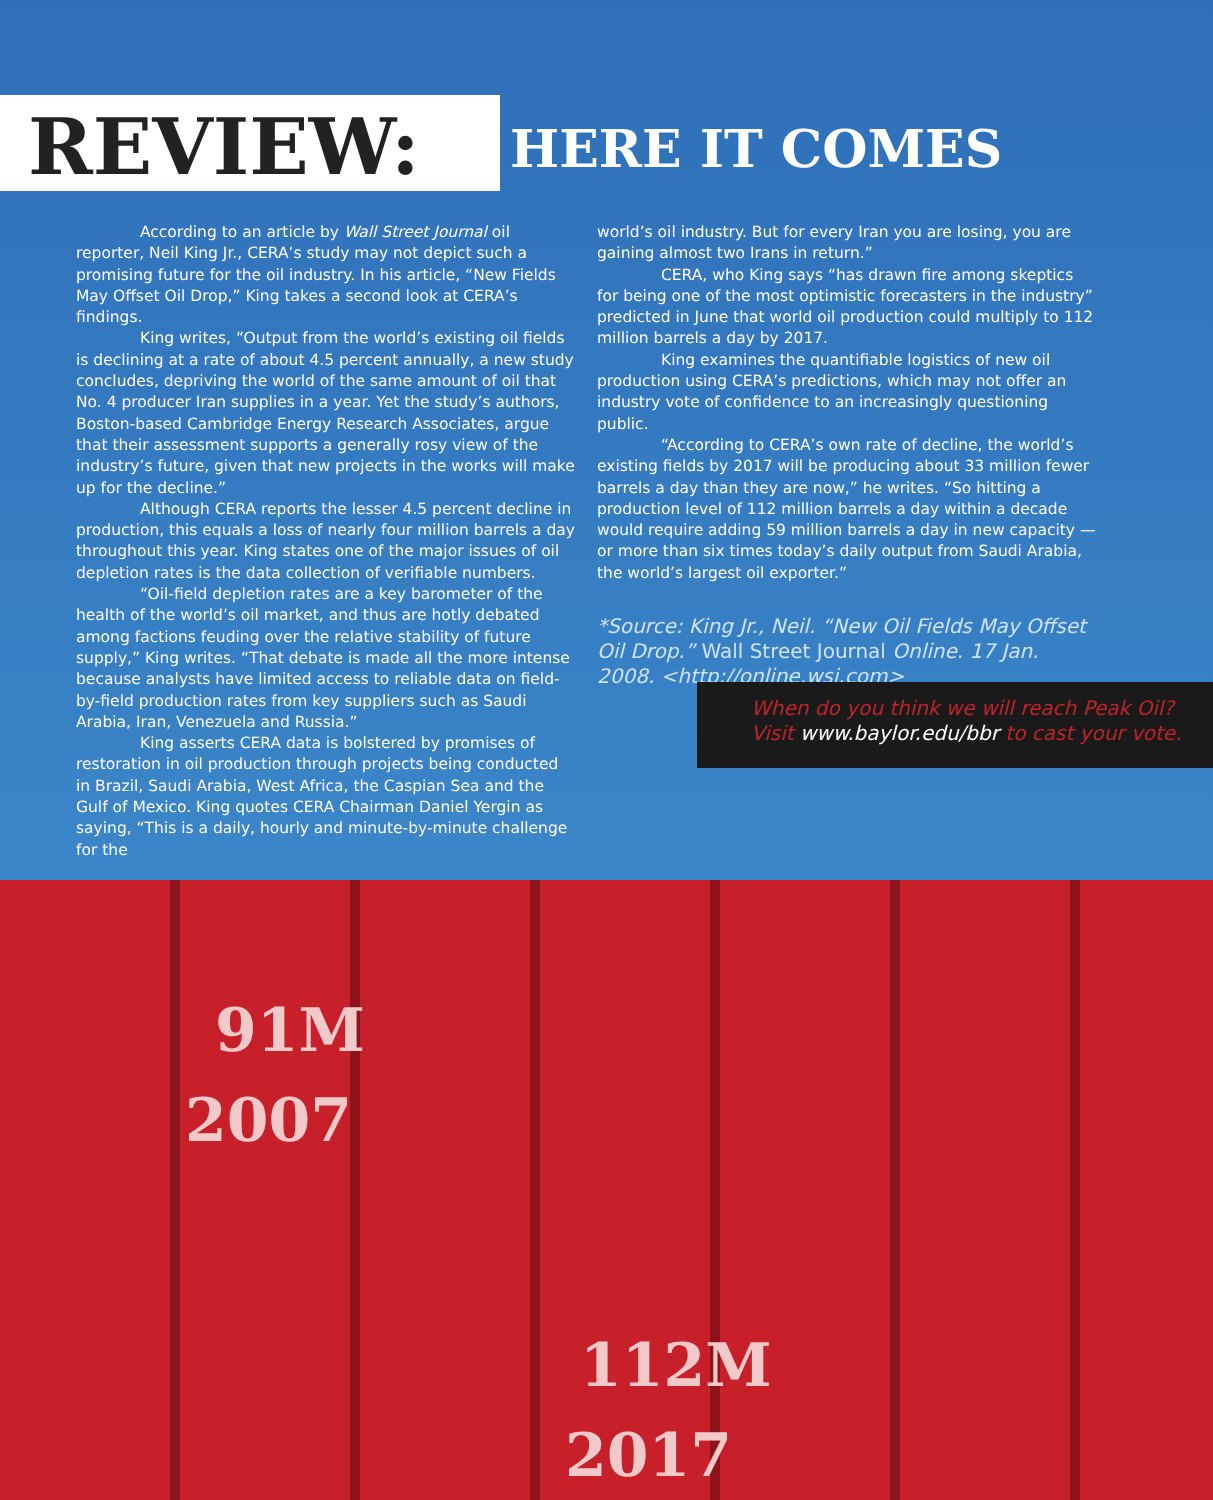REVIEW:
HERE IT COMES
According to an article by Wall Street Journal oil reporter, Neil King Jr., CERA’s study may not depict such a promising future for the oil industry. In his article, “New Fields May Offset Oil Drop,” King takes a second look at CERA’s findings.
King writes, “Output from the world’s existing oil fields is declining at a rate of about 4.5 percent annually, a new study concludes, depriving the world of the same amount of oil that No. 4 producer Iran supplies in a year. Yet the study’s authors, Boston-based Cambridge Energy Research Associates, argue that their assessment supports a generally rosy view of the industry’s future, given that new projects in the works will make up for the decline.”
Although CERA reports the lesser 4.5 percent decline in production, this equals a loss of nearly four million barrels a day throughout this year. King states one of the major issues of oil depletion rates is the data collection of verifiable numbers.
“Oil-field depletion rates are a key barometer of the health of the world’s oil market, and thus are hotly debated among factions feuding over the relative stability of future supply,” King writes. “That debate is made all the more intense because analysts have limited access to reliable data on field-by-field production rates from key suppliers such as Saudi Arabia, Iran, Venezuela and Russia.”
King asserts CERA data is bolstered by promises of restoration in oil production through projects being conducted in Brazil, Saudi Arabia, West Africa, the Caspian Sea and the Gulf of Mexico. King quotes CERA Chairman Daniel Yergin as saying, “This is a daily, hourly and minute-by-minute challenge for the
world’s oil industry. But for every Iran you are losing, you are gaining almost two Irans in return.”
CERA, who King says “has drawn fire among skeptics for being one of the most optimistic forecasters in the industry” predicted in June that world oil production could multiply to 112 million barrels a day by 2017.
King examines the quantifiable logistics of new oil production using CERA’s predictions, which may not offer an industry vote of confidence to an increasingly questioning public.
“According to CERA’s own rate of decline, the world’s existing fields by 2017 will be producing about 33 million fewer barrels a day than they are now,” he writes. “So hitting a production level of 112 million barrels a day within a decade would require adding 59 million barrels a day in new capacity — or more than six times today’s daily output from Saudi Arabia, the world’s largest oil exporter.”
*Source: King Jr., Neil. “New Oil Fields May Offset Oil Drop.” Wall Street Journal Online. 17 Jan. 2008. <http://online.wsj.com>
When do you think we will reach Peak Oil?
Visit www.baylor.edu/bbr to cast your vote.
91M
2007
112M
2017